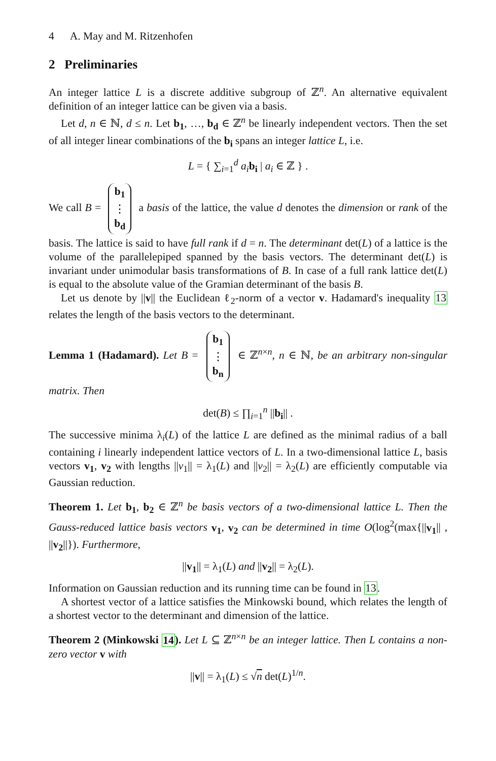4 A. May and M. Ritzenhofen
2 Preliminaries
An integer lattice L is a discrete additive subgroup of ℤ<sup>n</sup>. An alternative equivalent definition of an integer lattice can be given via a basis.
Let d, n ∈ ℕ, d ≤ n. Let b<sub>1</sub>, …, b<sub>d</sub> ∈ ℤ<sup>n</sup> be linearly independent vectors. Then the set of all integer linear combinations of the b<sub>i</sub> spans an integer lattice L, i.e.
L = { ∑<sub>i=1</sub><sup>d</sup> a<sub>i</sub> b<sub>i</sub> | a<sub>i</sub> ∈ ℤ } .
We call B = b<sub>1</sub>
⋮
b<sub>d</sub> a basis of the lattice, the value d denotes the dimension or rank of the basis. The lattice is said to have full rank if d = n. The determinant det(L) of a lattice is the volume of the parallelepiped spanned by the basis vectors. The determinant det(L) is invariant under unimodular basis transformations of B. In case of a full rank lattice det(L) is equal to the absolute value of the Gramian determinant of the basis B.
Let us denote by ||v|| the Euclidean ℓ<sub>2</sub>-norm of a vector v. Hadamard's inequality 13 relates the length of the basis vectors to the determinant.
Lemma 1 (Hadamard). Let B = b<sub>1</sub>
⋮
b<sub>n</sub> ∈ ℤ<sup>n×n</sup>, n ∈ ℕ, be an arbitrary non-singular matrix. Then
det(B) ≤ ∏<sub>i=1</sub><sup>n</sup> ||b<sub>i</sub>|| .
The successive minima λ<sub>i</sub>(L) of the lattice L are defined as the minimal radius of a ball containing i linearly independent lattice vectors of L. In a two-dimensional lattice L, basis vectors v<sub>1</sub>, v<sub>2</sub> with lengths ||v<sub>1</sub>|| = λ<sub>1</sub>(L) and ||v<sub>2</sub>|| = λ<sub>2</sub>(L) are efficiently computable via Gaussian reduction.
Theorem 1. Let b<sub>1</sub>, b<sub>2</sub> ∈ ℤ<sup>n</sup> be basis vectors of a two-dimensional lattice L. Then the Gauss-reduced lattice basis vectors v<sub>1</sub>, v<sub>2</sub> can be determined in time O(log<sup>2</sup>(max{||v<sub>1</sub>|| , ||v<sub>2</sub>||}). Furthermore,
||v<sub>1</sub>|| = λ<sub>1</sub>(L) and ||v<sub>2</sub>|| = λ<sub>2</sub>(L).
Information on Gaussian reduction and its running time can be found in 13.
A shortest vector of a lattice satisfies the Minkowski bound, which relates the length of a shortest vector to the determinant and dimension of the lattice.
Theorem 2 (Minkowski 14). Let L ⊆ ℤ<sup>n×n</sup> be an integer lattice. Then L contains a non-zero vector v with
||v|| = λ<sub>1</sub>(L) ≤ √n det(L)<sup>1/n</sup>.